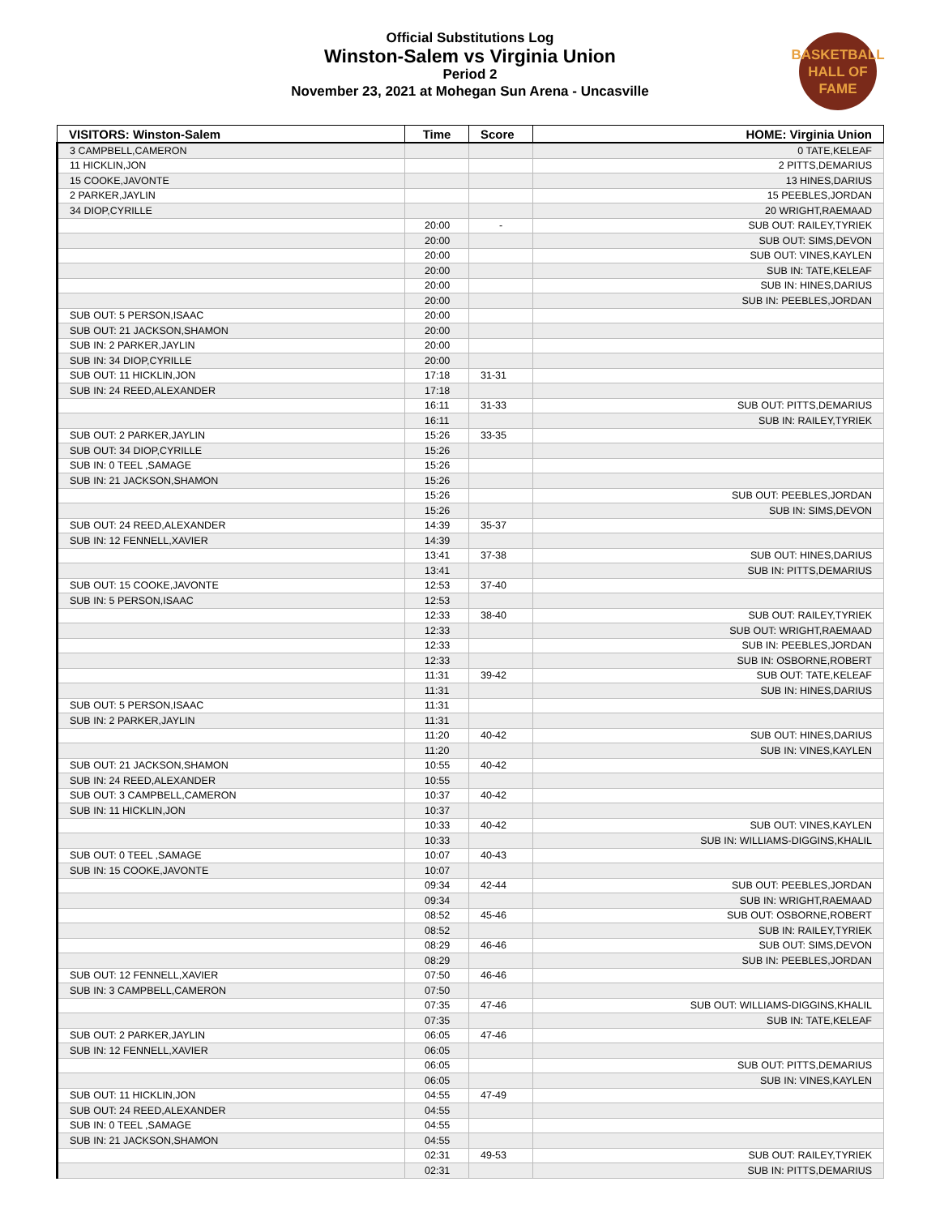Official Substitutions Log
Winston-Salem vs Virginia Union
Period 2
November 23, 2021 at Mohegan Sun Arena - Uncasville
BASKETBALL
HALL OF
FAME
| VISITORS: Winston-Salem | Time | Score | HOME: Virginia Union |
| --- | --- | --- | --- |
| 3 CAMPBELL,CAMERON | | | 0 TATE,KELEAF |
| 11 HICKLIN,JON | | | 2 PITTS,DEMARIUS |
| 15 COOKE,JAVONTE | | | 13 HINES,DARIUS |
| 2 PARKER,JAYLIN | | | 15 PEEBLES,JORDAN |
| 34 DIOP,CYRILLE | | | 20 WRIGHT,RAEMAAD |
| | 20:00 | - | SUB OUT: RAILEY,TYRIEK |
| | 20:00 | | SUB OUT: SIMS,DEVON |
| | 20:00 | | SUB OUT: VINES,KAYLEN |
| | 20:00 | | SUB IN: TATE,KELEAF |
| | 20:00 | | SUB IN: HINES,DARIUS |
| | 20:00 | | SUB IN: PEEBLES,JORDAN |
| SUB OUT: 5 PERSON,ISAAC | 20:00 | | |
| SUB OUT: 21 JACKSON,SHAMON | 20:00 | | |
| SUB IN: 2 PARKER,JAYLIN | 20:00 | | |
| SUB IN: 34 DIOP,CYRILLE | 20:00 | | |
| SUB OUT: 11 HICKLIN,JON | 17:18 | 31-31 | |
| SUB IN: 24 REED,ALEXANDER | 17:18 | | |
| | 16:11 | 31-33 | SUB OUT: PITTS,DEMARIUS |
| | 16:11 | | SUB IN: RAILEY,TYRIEK |
| SUB OUT: 2 PARKER,JAYLIN | 15:26 | 33-35 | |
| SUB OUT: 34 DIOP,CYRILLE | 15:26 | | |
| SUB IN: 0 TEEL ,SAMAGE | 15:26 | | |
| SUB IN: 21 JACKSON,SHAMON | 15:26 | | |
| | 15:26 | | SUB OUT: PEEBLES,JORDAN |
| | 15:26 | | SUB IN: SIMS,DEVON |
| SUB OUT: 24 REED,ALEXANDER | 14:39 | 35-37 | |
| SUB IN: 12 FENNELL,XAVIER | 14:39 | | |
| | 13:41 | 37-38 | SUB OUT: HINES,DARIUS |
| | 13:41 | | SUB IN: PITTS,DEMARIUS |
| SUB OUT: 15 COOKE,JAVONTE | 12:53 | 37-40 | |
| SUB IN: 5 PERSON,ISAAC | 12:53 | | |
| | 12:33 | 38-40 | SUB OUT: RAILEY,TYRIEK |
| | 12:33 | | SUB OUT: WRIGHT,RAEMAAD |
| | 12:33 | | SUB IN: PEEBLES,JORDAN |
| | 12:33 | | SUB IN: OSBORNE,ROBERT |
| | 11:31 | 39-42 | SUB OUT: TATE,KELEAF |
| | 11:31 | | SUB IN: HINES,DARIUS |
| SUB OUT: 5 PERSON,ISAAC | 11:31 | | |
| SUB IN: 2 PARKER,JAYLIN | 11:31 | | |
| | 11:20 | 40-42 | SUB OUT: HINES,DARIUS |
| | 11:20 | | SUB IN: VINES,KAYLEN |
| SUB OUT: 21 JACKSON,SHAMON | 10:55 | 40-42 | |
| SUB IN: 24 REED,ALEXANDER | 10:55 | | |
| SUB OUT: 3 CAMPBELL,CAMERON | 10:37 | 40-42 | |
| SUB IN: 11 HICKLIN,JON | 10:37 | | |
| | 10:33 | 40-42 | SUB OUT: VINES,KAYLEN |
| | 10:33 | | SUB IN: WILLIAMS-DIGGINS,KHALIL |
| SUB OUT: 0 TEEL ,SAMAGE | 10:07 | 40-43 | |
| SUB IN: 15 COOKE,JAVONTE | 10:07 | | |
| | 09:34 | 42-44 | SUB OUT: PEEBLES,JORDAN |
| | 09:34 | | SUB IN: WRIGHT,RAEMAAD |
| | 08:52 | 45-46 | SUB OUT: OSBORNE,ROBERT |
| | 08:52 | | SUB IN: RAILEY,TYRIEK |
| | 08:29 | 46-46 | SUB OUT: SIMS,DEVON |
| | 08:29 | | SUB IN: PEEBLES,JORDAN |
| SUB OUT: 12 FENNELL,XAVIER | 07:50 | 46-46 | |
| SUB IN: 3 CAMPBELL,CAMERON | 07:50 | | |
| | 07:35 | 47-46 | SUB OUT: WILLIAMS-DIGGINS,KHALIL |
| | 07:35 | | SUB IN: TATE,KELEAF |
| SUB OUT: 2 PARKER,JAYLIN | 06:05 | 47-46 | |
| SUB IN: 12 FENNELL,XAVIER | 06:05 | | |
| | 06:05 | | SUB OUT: PITTS,DEMARIUS |
| | 06:05 | | SUB IN: VINES,KAYLEN |
| SUB OUT: 11 HICKLIN,JON | 04:55 | 47-49 | |
| SUB OUT: 24 REED,ALEXANDER | 04:55 | | |
| SUB IN: 0 TEEL ,SAMAGE | 04:55 | | |
| SUB IN: 21 JACKSON,SHAMON | 04:55 | | |
| | 02:31 | 49-53 | SUB OUT: RAILEY,TYRIEK |
| | 02:31 | | SUB IN: PITTS,DEMARIUS |